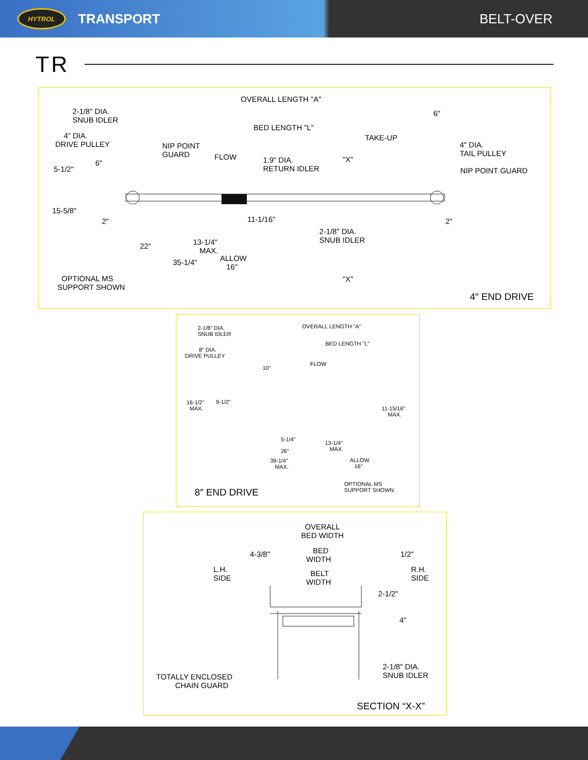HYTROL
TRANSPORT BELT-OVER
TR
OVERALL LENGTH "A"
2-1/8" DIA. SNUB IDLER 6"
BED LENGTH "L"
4" DIA. DRIVE PULLEY TAKE-UP
4" DIA. TAIL PULLEY NIP POINT GUARD
FLOW "X" 1.9" DIA. RETURN IDLER 6"
5-1/2" NIP POINT GUARD
15-5/8"
11-1/16" 2" 2"
2-1/8" DIA. SNUB IDLER
13-1/4" MAX. 22"
ALLOW 16" 35-1/4"
OPTIONAL MS SUPPORT SHOWN "X"
4″ END DRIVE
2-1/8" DIA. SNUB IDLER OVERALL LENGTH "A"
BED LENGTH "L"
8" DIA. DRIVE PULLEY
FLOW
10"
16-1/2" MAX. 9-1/2"
11-15/16" MAX.
5-1/4"
13-1/4" MAX.
26"
39-1/4" MAX. ALLOW 16"
OPTIONAL MS SUPPORT SHOWN
8″ END DRIVE
OVERALL BED WIDTH
4-3/8" BED WIDTH 1/2"
L.H. SIDE BELT WIDTH R.H. SIDE
2-1/2"
4"
2-1/8" DIA. SNUB IDLER
TOTALLY ENCLOSED CHAIN GUARD
SECTION “X-X”